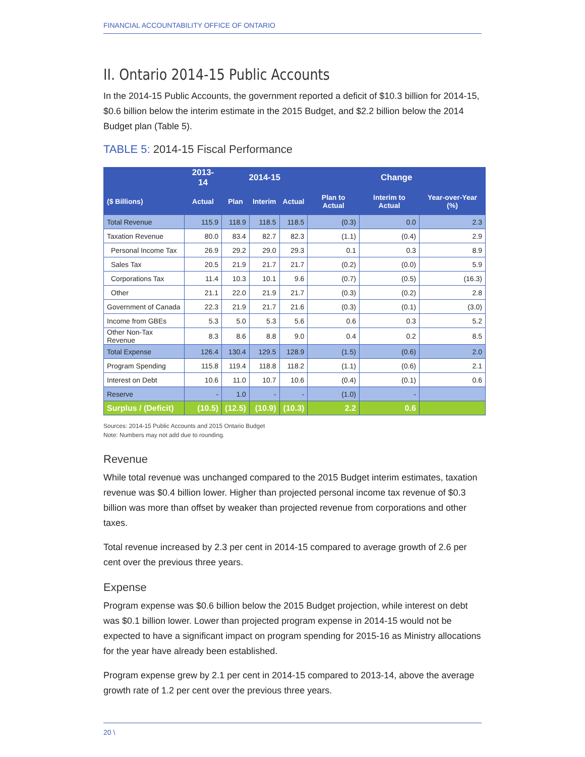FINANCIAL ACCOUNTABILITY OFFICE OF ONTARIO
II. Ontario 2014-15 Public Accounts
In the 2014-15 Public Accounts, the government reported a deficit of $10.3 billion for 2014-15, $0.6 billion below the interim estimate in the 2015 Budget, and $2.2 billion below the 2014 Budget plan (Table 5).
TABLE 5: 2014-15 Fiscal Performance
| | 2013-14 | 2014-15 | | | Change | | |
| --- | --- | --- | --- | --- | --- | --- | --- |
| ($ Billions) | Actual | Plan | Interim | Actual | Plan to Actual | Interim to Actual | Year-over-Year (%) |
| Total Revenue | 115.9 | 118.9 | 118.5 | 118.5 | (0.3) | 0.0 | 2.3 |
| Taxation Revenue | 80.0 | 83.4 | 82.7 | 82.3 | (1.1) | (0.4) | 2.9 |
| Personal Income Tax | 26.9 | 29.2 | 29.0 | 29.3 | 0.1 | 0.3 | 8.9 |
| Sales Tax | 20.5 | 21.9 | 21.7 | 21.7 | (0.2) | (0.0) | 5.9 |
| Corporations Tax | 11.4 | 10.3 | 10.1 | 9.6 | (0.7) | (0.5) | (16.3) |
| Other | 21.1 | 22.0 | 21.9 | 21.7 | (0.3) | (0.2) | 2.8 |
| Government of Canada | 22.3 | 21.9 | 21.7 | 21.6 | (0.3) | (0.1) | (3.0) |
| Income from GBEs | 5.3 | 5.0 | 5.3 | 5.6 | 0.6 | 0.3 | 5.2 |
| Other Non-Tax Revenue | 8.3 | 8.6 | 8.8 | 9.0 | 0.4 | 0.2 | 8.5 |
| Total Expense | 126.4 | 130.4 | 129.5 | 128.9 | (1.5) | (0.6) | 2.0 |
| Program Spending | 115.8 | 119.4 | 118.8 | 118.2 | (1.1) | (0.6) | 2.1 |
| Interest on Debt | 10.6 | 11.0 | 10.7 | 10.6 | (0.4) | (0.1) | 0.6 |
| Reserve | - | 1.0 | - | - | (1.0) | - | |
| Surplus / (Deficit) | (10.5) | (12.5) | (10.9) | (10.3) | 2.2 | 0.6 | |
Sources: 2014-15 Public Accounts and 2015 Ontario Budget
Note: Numbers may not add due to rounding.
Revenue
While total revenue was unchanged compared to the 2015 Budget interim estimates, taxation revenue was $0.4 billion lower. Higher than projected personal income tax revenue of $0.3 billion was more than offset by weaker than projected revenue from corporations and other taxes.
Total revenue increased by 2.3 per cent in 2014-15 compared to average growth of 2.6 per cent over the previous three years.
Expense
Program expense was $0.6 billion below the 2015 Budget projection, while interest on debt was $0.1 billion lower. Lower than projected program expense in 2014-15 would not be expected to have a significant impact on program spending for 2015-16 as Ministry allocations for the year have already been established.
Program expense grew by 2.1 per cent in 2014-15 compared to 2013-14, above the average growth rate of 1.2 per cent over the previous three years.
20 \